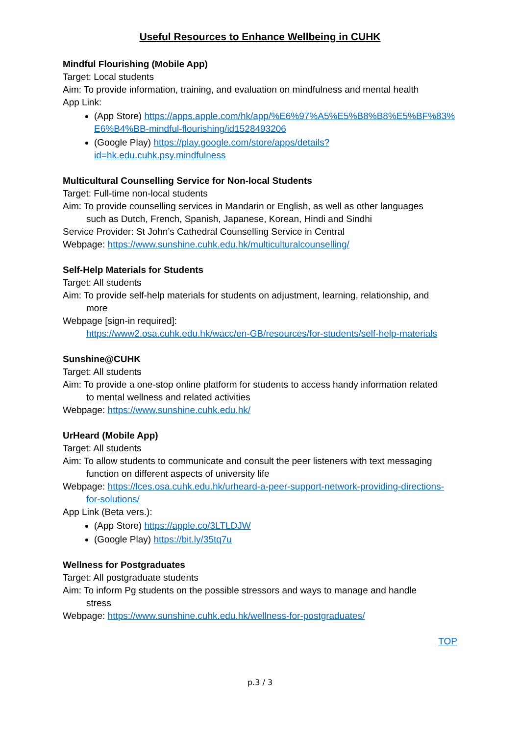Useful Resources to Enhance Wellbeing in CUHK
Mindful Flourishing (Mobile App)
Target: Local students
Aim: To provide information, training, and evaluation on mindfulness and mental health
App Link:
(App Store) https://apps.apple.com/hk/app/%E6%97%A5%E5%B8%B8%E5%BF%83%E6%B4%BB-mindful-flourishing/id1528493206
(Google Play) https://play.google.com/store/apps/details?id=hk.edu.cuhk.psy.mindfulness
Multicultural Counselling Service for Non-local Students
Target: Full-time non-local students
Aim: To provide counselling services in Mandarin or English, as well as other languages
such as Dutch, French, Spanish, Japanese, Korean, Hindi and Sindhi
Service Provider: St John’s Cathedral Counselling Service in Central
Webpage: https://www.sunshine.cuhk.edu.hk/multiculturalcounselling/
Self-Help Materials for Students
Target: All students
Aim: To provide self-help materials for students on adjustment, learning, relationship, and
more
Webpage [sign-in required]:
https://www2.osa.cuhk.edu.hk/wacc/en-GB/resources/for-students/self-help-materials
Sunshine@CUHK
Target: All students
Aim: To provide a one-stop online platform for students to access handy information related
to mental wellness and related activities
Webpage: https://www.sunshine.cuhk.edu.hk/
UrHeard (Mobile App)
Target: All students
Aim: To allow students to communicate and consult the peer listeners with text messaging
function on different aspects of university life
Webpage: https://lces.osa.cuhk.edu.hk/urheard-a-peer-support-network-providing-directions-
for-solutions/
App Link (Beta vers.):
(App Store) https://apple.co/3LTLDJW
(Google Play) https://bit.ly/35tq7u
Wellness for Postgraduates
Target: All postgraduate students
Aim: To inform Pg students on the possible stressors and ways to manage and handle
stress
Webpage: https://www.sunshine.cuhk.edu.hk/wellness-for-postgraduates/
TOP
p.3 / 3